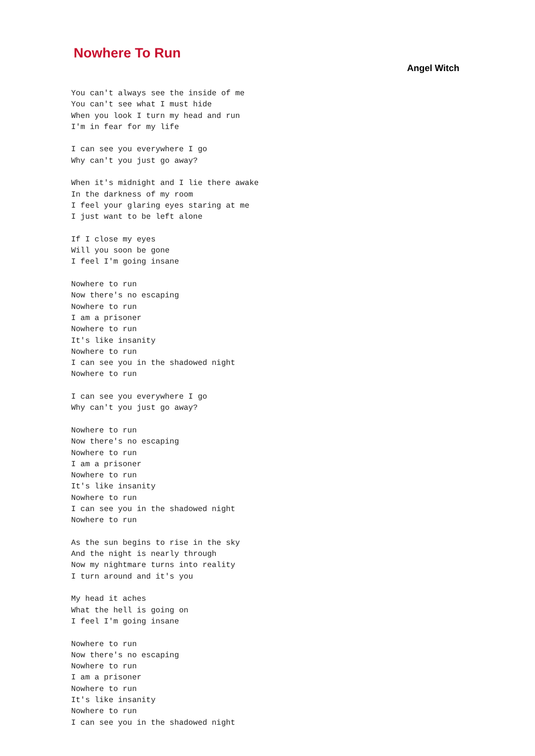Nowhere To Run
Angel Witch
You can't always see the inside of me
You can't see what I must hide
When you look I turn my head and run
I'm in fear for my life

I can see you everywhere I go
Why can't you just go away?

When it's midnight and I lie there awake
In the darkness of my room
I feel your glaring eyes staring at me
I just want to be left alone

If I close my eyes
Will you soon be gone
I feel I'm going insane

Nowhere to run
Now there's no escaping
Nowhere to run
I am a prisoner
Nowhere to run
It's like insanity
Nowhere to run
I can see you in the shadowed night
Nowhere to run

I can see you everywhere I go
Why can't you just go away?

Nowhere to run
Now there's no escaping
Nowhere to run
I am a prisoner
Nowhere to run
It's like insanity
Nowhere to run
I can see you in the shadowed night
Nowhere to run

As the sun begins to rise in the sky
And the night is nearly through
Now my nightmare turns into reality
I turn around and it's you

My head it aches
What the hell is going on
I feel I'm going insane

Nowhere to run
Now there's no escaping
Nowhere to run
I am a prisoner
Nowhere to run
It's like insanity
Nowhere to run
I can see you in the shadowed night